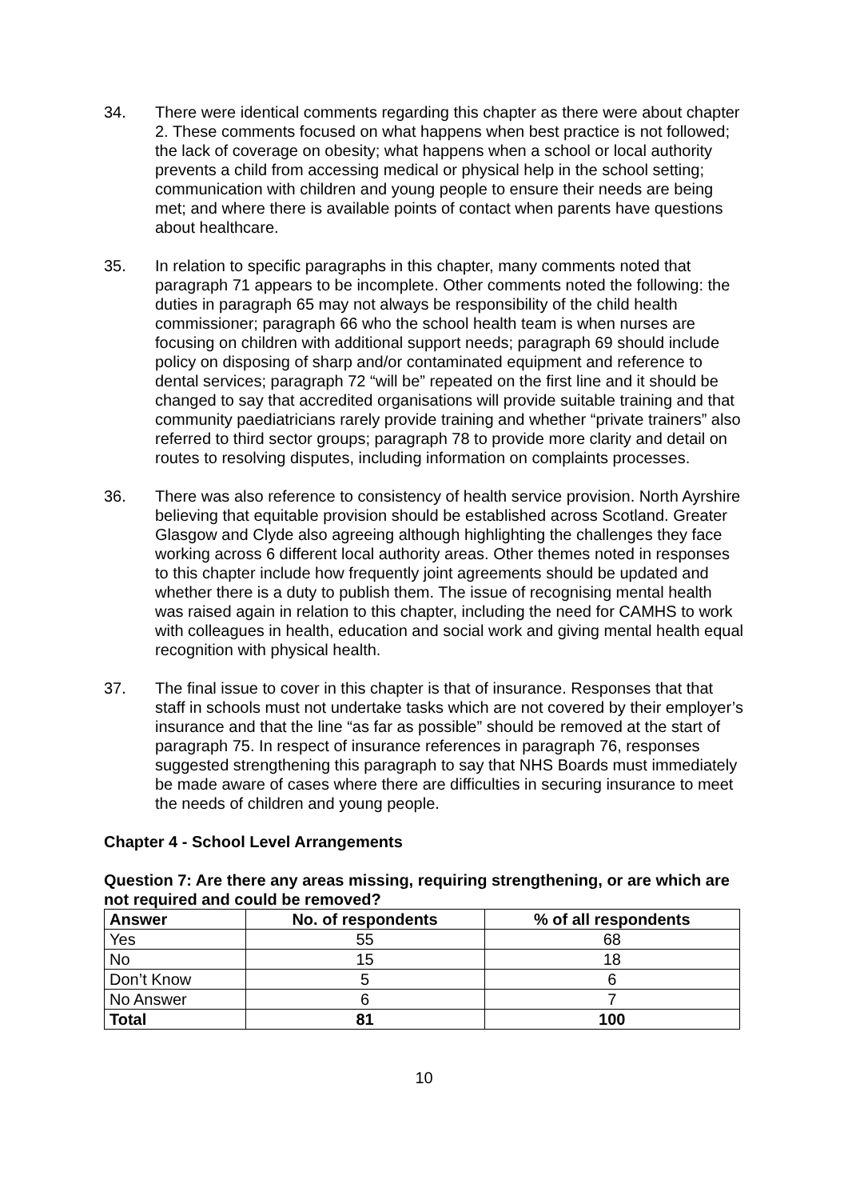34. There were identical comments regarding this chapter as there were about chapter 2. These comments focused on what happens when best practice is not followed; the lack of coverage on obesity; what happens when a school or local authority prevents a child from accessing medical or physical help in the school setting; communication with children and young people to ensure their needs are being met; and where there is available points of contact when parents have questions about healthcare.
35. In relation to specific paragraphs in this chapter, many comments noted that paragraph 71 appears to be incomplete. Other comments noted the following: the duties in paragraph 65 may not always be responsibility of the child health commissioner; paragraph 66 who the school health team is when nurses are focusing on children with additional support needs; paragraph 69 should include policy on disposing of sharp and/or contaminated equipment and reference to dental services; paragraph 72 “will be” repeated on the first line and it should be changed to say that accredited organisations will provide suitable training and that community paediatricians rarely provide training and whether “private trainers” also referred to third sector groups; paragraph 78 to provide more clarity and detail on routes to resolving disputes, including information on complaints processes.
36. There was also reference to consistency of health service provision. North Ayrshire believing that equitable provision should be established across Scotland. Greater Glasgow and Clyde also agreeing although highlighting the challenges they face working across 6 different local authority areas. Other themes noted in responses to this chapter include how frequently joint agreements should be updated and whether there is a duty to publish them. The issue of recognising mental health was raised again in relation to this chapter, including the need for CAMHS to work with colleagues in health, education and social work and giving mental health equal recognition with physical health.
37. The final issue to cover in this chapter is that of insurance. Responses that that staff in schools must not undertake tasks which are not covered by their employer’s insurance and that the line “as far as possible” should be removed at the start of paragraph 75. In respect of insurance references in paragraph 76, responses suggested strengthening this paragraph to say that NHS Boards must immediately be made aware of cases where there are difficulties in securing insurance to meet the needs of children and young people.
Chapter 4 - School Level Arrangements
Question 7: Are there any areas missing, requiring strengthening, or are which are not required and could be removed?
| Answer | No. of respondents | % of all respondents |
| --- | --- | --- |
| Yes | 55 | 68 |
| No | 15 | 18 |
| Don’t Know | 5 | 6 |
| No Answer | 6 | 7 |
| Total | 81 | 100 |
10